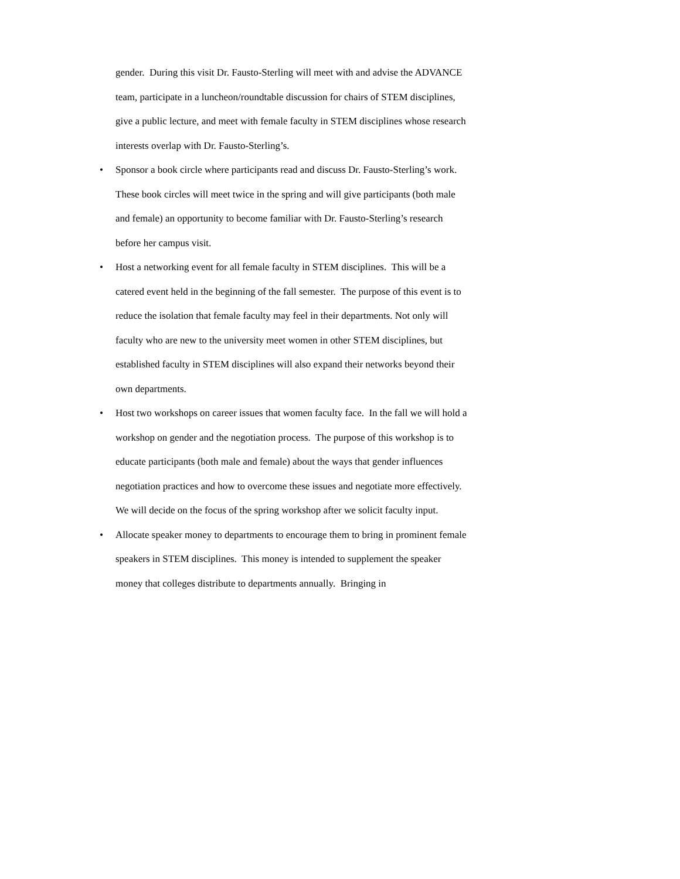gender. During this visit Dr. Fausto-Sterling will meet with and advise the ADVANCE team, participate in a luncheon/roundtable discussion for chairs of STEM disciplines, give a public lecture, and meet with female faculty in STEM disciplines whose research interests overlap with Dr. Fausto-Sterling’s.
• Sponsor a book circle where participants read and discuss Dr. Fausto-Sterling’s work. These book circles will meet twice in the spring and will give participants (both male and female) an opportunity to become familiar with Dr. Fausto-Sterling’s research before her campus visit.
• Host a networking event for all female faculty in STEM disciplines. This will be a catered event held in the beginning of the fall semester. The purpose of this event is to reduce the isolation that female faculty may feel in their departments. Not only will faculty who are new to the university meet women in other STEM disciplines, but established faculty in STEM disciplines will also expand their networks beyond their own departments.
• Host two workshops on career issues that women faculty face. In the fall we will hold a workshop on gender and the negotiation process. The purpose of this workshop is to educate participants (both male and female) about the ways that gender influences negotiation practices and how to overcome these issues and negotiate more effectively. We will decide on the focus of the spring workshop after we solicit faculty input.
• Allocate speaker money to departments to encourage them to bring in prominent female speakers in STEM disciplines. This money is intended to supplement the speaker money that colleges distribute to departments annually. Bringing in